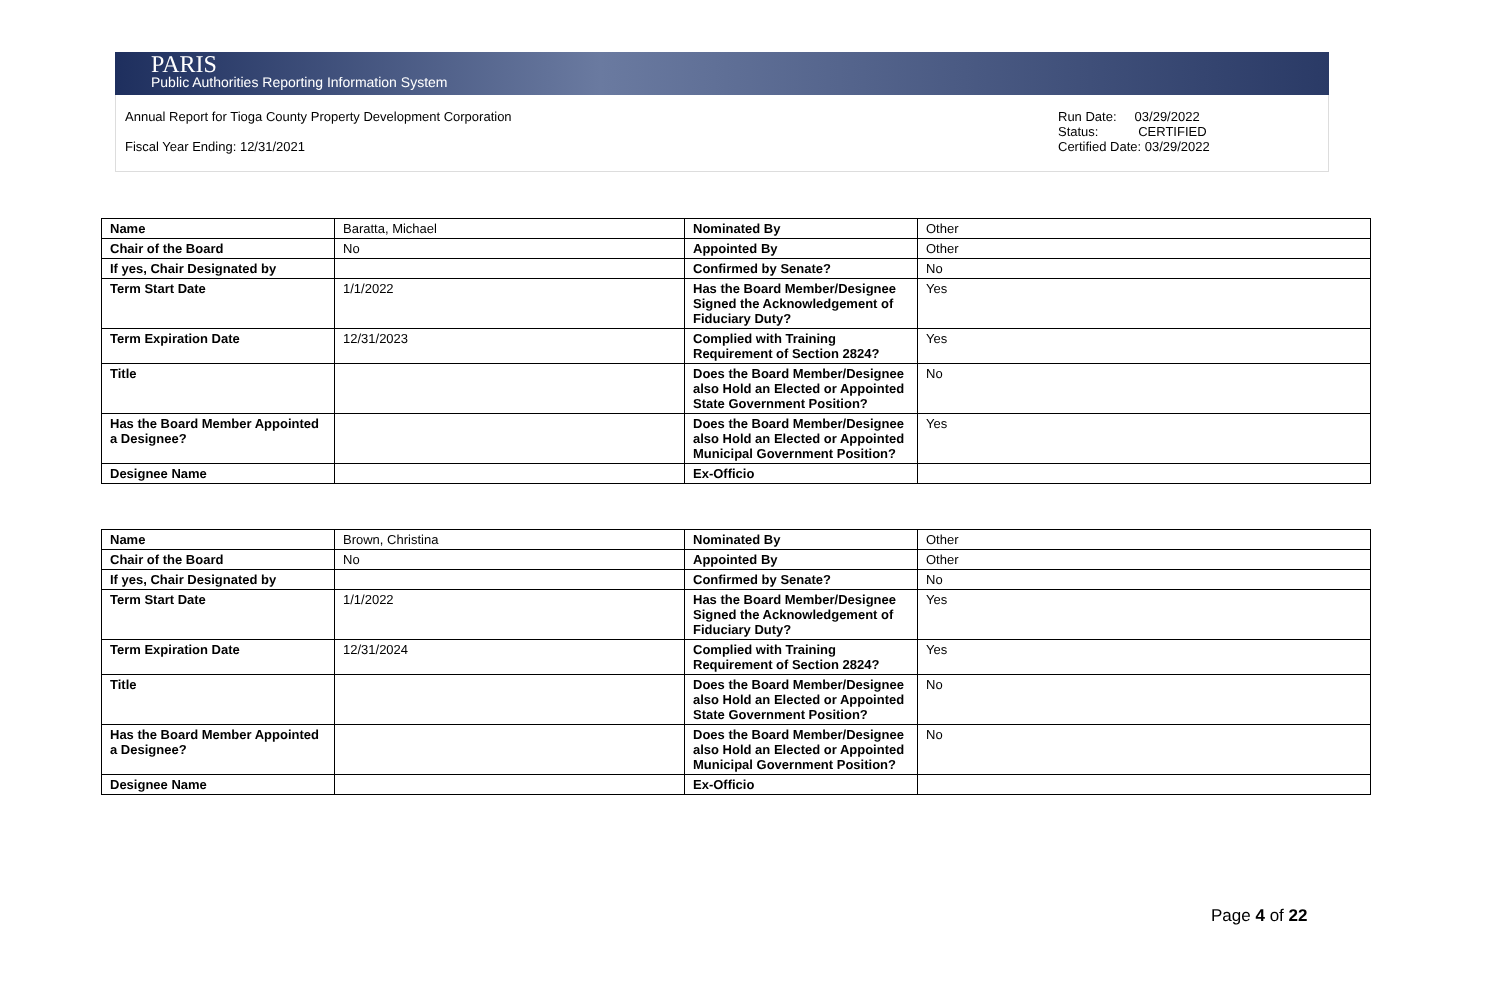PARIS
Public Authorities Reporting Information System
Annual Report for Tioga County Property Development Corporation
Fiscal Year Ending: 12/31/2021
Run Date: 03/29/2022
Status: CERTIFIED
Certified Date: 03/29/2022
| Name | Baratta, Michael | Nominated By | Other |
| Chair of the Board | No | Appointed By | Other |
| If yes, Chair Designated by | | Confirmed by Senate? | No |
| Term Start Date | 1/1/2022 | Has the Board Member/Designee Signed the Acknowledgement of Fiduciary Duty? | Yes |
| Term Expiration Date | 12/31/2023 | Complied with Training Requirement of Section 2824? | Yes |
| Title | | Does the Board Member/Designee also Hold an Elected or Appointed State Government Position? | No |
| Has the Board Member Appointed a Designee? | | Does the Board Member/Designee also Hold an Elected or Appointed Municipal Government Position? | Yes |
| Designee Name | | Ex-Officio | |
| Name | Brown, Christina | Nominated By | Other |
| Chair of the Board | No | Appointed By | Other |
| If yes, Chair Designated by | | Confirmed by Senate? | No |
| Term Start Date | 1/1/2022 | Has the Board Member/Designee Signed the Acknowledgement of Fiduciary Duty? | Yes |
| Term Expiration Date | 12/31/2024 | Complied with Training Requirement of Section 2824? | Yes |
| Title | | Does the Board Member/Designee also Hold an Elected or Appointed State Government Position? | No |
| Has the Board Member Appointed a Designee? | | Does the Board Member/Designee also Hold an Elected or Appointed Municipal Government Position? | No |
| Designee Name | | Ex-Officio | |
Page 4 of 22